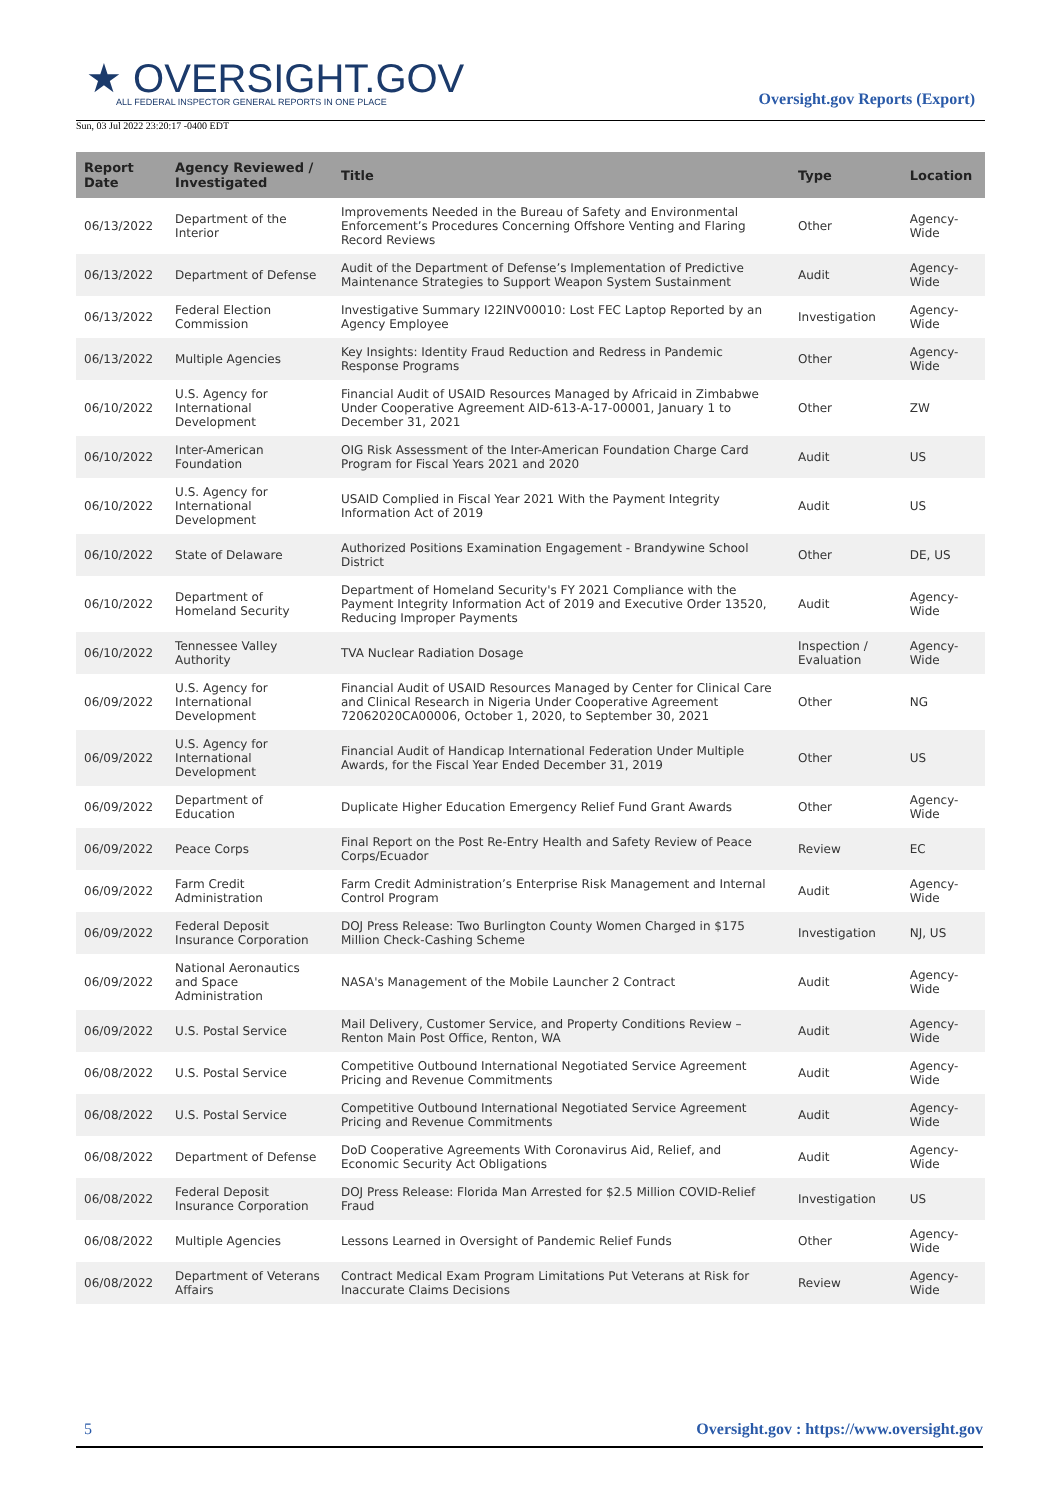★ OVERSIGHT.GOV
ALL FEDERAL INSPECTOR GENERAL REPORTS IN ONE PLACE
Sun, 03 Jul 2022 23:20:17 -0400 EDT
Oversight.gov Reports (Export)
| Report Date | Agency Reviewed / Investigated | Title | Type | Location |
| --- | --- | --- | --- | --- |
| 06/13/2022 | Department of the Interior | Improvements Needed in the Bureau of Safety and Environmental Enforcement’s Procedures Concerning Offshore Venting and Flaring Record Reviews | Other | Agency-Wide |
| 06/13/2022 | Department of Defense | Audit of the Department of Defense’s Implementation of Predictive Maintenance Strategies to Support Weapon System Sustainment | Audit | Agency-Wide |
| 06/13/2022 | Federal Election Commission | Investigative Summary I22INV00010: Lost FEC Laptop Reported by an Agency Employee | Investigation | Agency-Wide |
| 06/13/2022 | Multiple Agencies | Key Insights: Identity Fraud Reduction and Redress in Pandemic Response Programs | Other | Agency-Wide |
| 06/10/2022 | U.S. Agency for International Development | Financial Audit of USAID Resources Managed by Africaid in Zimbabwe Under Cooperative Agreement AID-613-A-17-00001, January 1 to December 31, 2021 | Other | ZW |
| 06/10/2022 | Inter-American Foundation | OIG Risk Assessment of the Inter-American Foundation Charge Card Program for Fiscal Years 2021 and 2020 | Audit | US |
| 06/10/2022 | U.S. Agency for International Development | USAID Complied in Fiscal Year 2021 With the Payment Integrity Information Act of 2019 | Audit | US |
| 06/10/2022 | State of Delaware | Authorized Positions Examination Engagement - Brandywine School District | Other | DE, US |
| 06/10/2022 | Department of Homeland Security | Department of Homeland Security's FY 2021 Compliance with the Payment Integrity Information Act of 2019 and Executive Order 13520, Reducing Improper Payments | Audit | Agency-Wide |
| 06/10/2022 | Tennessee Valley Authority | TVA Nuclear Radiation Dosage | Inspection / Evaluation | Agency-Wide |
| 06/09/2022 | U.S. Agency for International Development | Financial Audit of USAID Resources Managed by Center for Clinical Care and Clinical Research in Nigeria Under Cooperative Agreement 72062020CA00006, October 1, 2020, to September 30, 2021 | Other | NG |
| 06/09/2022 | U.S. Agency for International Development | Financial Audit of Handicap International Federation Under Multiple Awards, for the Fiscal Year Ended December 31, 2019 | Other | US |
| 06/09/2022 | Department of Education | Duplicate Higher Education Emergency Relief Fund Grant Awards | Other | Agency-Wide |
| 06/09/2022 | Peace Corps | Final Report on the Post Re-Entry Health and Safety Review of Peace Corps/Ecuador | Review | EC |
| 06/09/2022 | Farm Credit Administration | Farm Credit Administration’s Enterprise Risk Management and Internal Control Program | Audit | Agency-Wide |
| 06/09/2022 | Federal Deposit Insurance Corporation | DOJ Press Release: Two Burlington County Women Charged in $175 Million Check-Cashing Scheme | Investigation | NJ, US |
| 06/09/2022 | National Aeronautics and Space Administration | NASA's Management of the Mobile Launcher 2 Contract | Audit | Agency-Wide |
| 06/09/2022 | U.S. Postal Service | Mail Delivery, Customer Service, and Property Conditions Review – Renton Main Post Office, Renton, WA | Audit | Agency-Wide |
| 06/08/2022 | U.S. Postal Service | Competitive Outbound International Negotiated Service Agreement Pricing and Revenue Commitments | Audit | Agency-Wide |
| 06/08/2022 | U.S. Postal Service | Competitive Outbound International Negotiated Service Agreement Pricing and Revenue Commitments | Audit | Agency-Wide |
| 06/08/2022 | Department of Defense | DoD Cooperative Agreements With Coronavirus Aid, Relief, and Economic Security Act Obligations | Audit | Agency-Wide |
| 06/08/2022 | Federal Deposit Insurance Corporation | DOJ Press Release: Florida Man Arrested for $2.5 Million COVID-Relief Fraud | Investigation | US |
| 06/08/2022 | Multiple Agencies | Lessons Learned in Oversight of Pandemic Relief Funds | Other | Agency-Wide |
| 06/08/2022 | Department of Veterans Affairs | Contract Medical Exam Program Limitations Put Veterans at Risk for Inaccurate Claims Decisions | Review | Agency-Wide |
5 Oversight.gov : https://www.oversight.gov